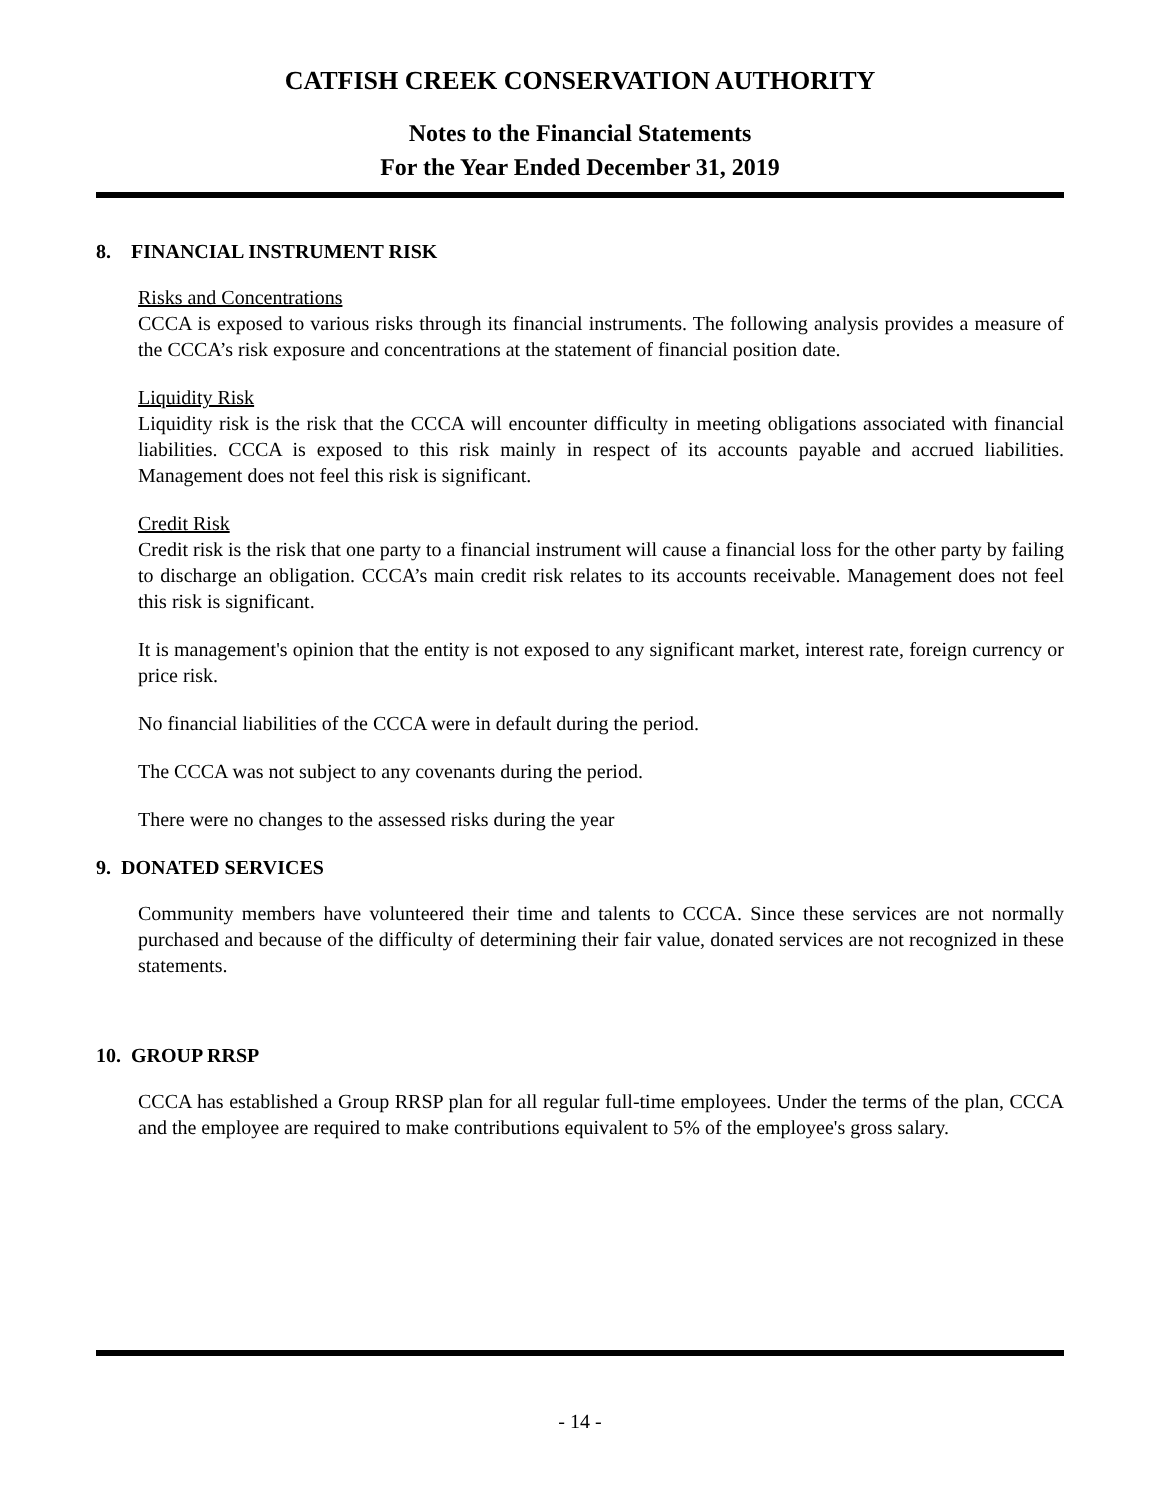CATFISH CREEK CONSERVATION AUTHORITY
Notes to the Financial Statements
For the Year Ended December 31, 2019
8. FINANCIAL INSTRUMENT RISK
Risks and Concentrations
CCCA is exposed to various risks through its financial instruments. The following analysis provides a measure of the CCCA’s risk exposure and concentrations at the statement of financial position date.
Liquidity Risk
Liquidity risk is the risk that the CCCA will encounter difficulty in meeting obligations associated with financial liabilities. CCCA is exposed to this risk mainly in respect of its accounts payable and accrued liabilities. Management does not feel this risk is significant.
Credit Risk
Credit risk is the risk that one party to a financial instrument will cause a financial loss for the other party by failing to discharge an obligation. CCCA’s main credit risk relates to its accounts receivable. Management does not feel this risk is significant.
It is management's opinion that the entity is not exposed to any significant market, interest rate, foreign currency or price risk.
No financial liabilities of the CCCA were in default during the period.
The CCCA was not subject to any covenants during the period.
There were no changes to the assessed risks during the year
9. DONATED SERVICES
Community members have volunteered their time and talents to CCCA. Since these services are not normally purchased and because of the difficulty of determining their fair value, donated services are not recognized in these statements.
10. GROUP RRSP
CCCA has established a Group RRSP plan for all regular full-time employees. Under the terms of the plan, CCCA and the employee are required to make contributions equivalent to 5% of the employee's gross salary.
- 14 -